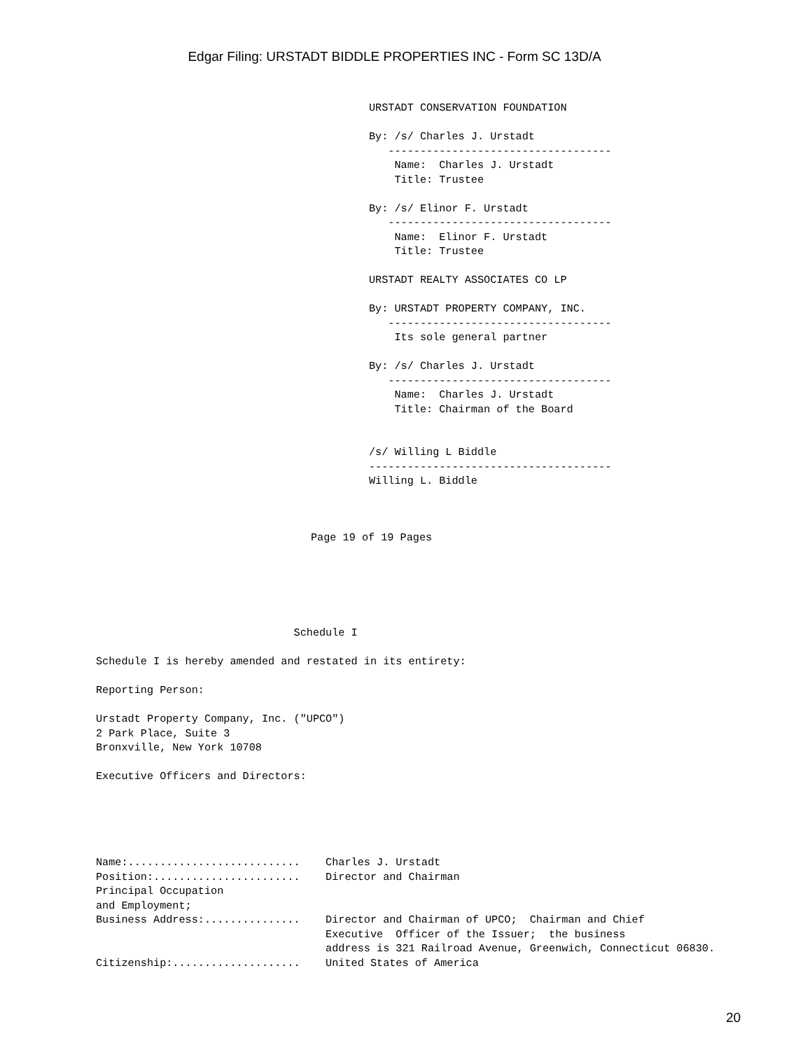Edgar Filing: URSTADT BIDDLE PROPERTIES INC - Form SC 13D/A
URSTADT CONSERVATION FOUNDATION

By: /s/ Charles J. Urstadt
   -----------------------------------
    Name:  Charles J. Urstadt
    Title: Trustee

By: /s/ Elinor F. Urstadt
   -----------------------------------
    Name:  Elinor F. Urstadt
    Title: Trustee

URSTADT REALTY ASSOCIATES CO LP

By: URSTADT PROPERTY COMPANY, INC.
   -----------------------------------
    Its sole general partner

By: /s/ Charles J. Urstadt
   -----------------------------------
    Name:  Charles J. Urstadt
    Title: Chairman of the Board


/s/ Willing L Biddle
--------------------------------------
Willing L. Biddle
Page 19 of 19 Pages
                               Schedule I

Schedule I is hereby amended and restated in its entirety:

Reporting Person:

Urstadt Property Company, Inc. ("UPCO")
2 Park Place, Suite 3
Bronxville, New York 10708

Executive Officers and Directors:





Name:...........................    Charles J. Urstadt
Position:.......................    Director and Chairman
Principal Occupation
and Employment;
Business Address:...............    Director and Chairman of UPCO;  Chairman and Chief
                                    Executive  Officer of the Issuer;  the business
                                    address is 321 Railroad Avenue, Greenwich, Connecticut 06830.
Citizenship:....................    United States of America
20